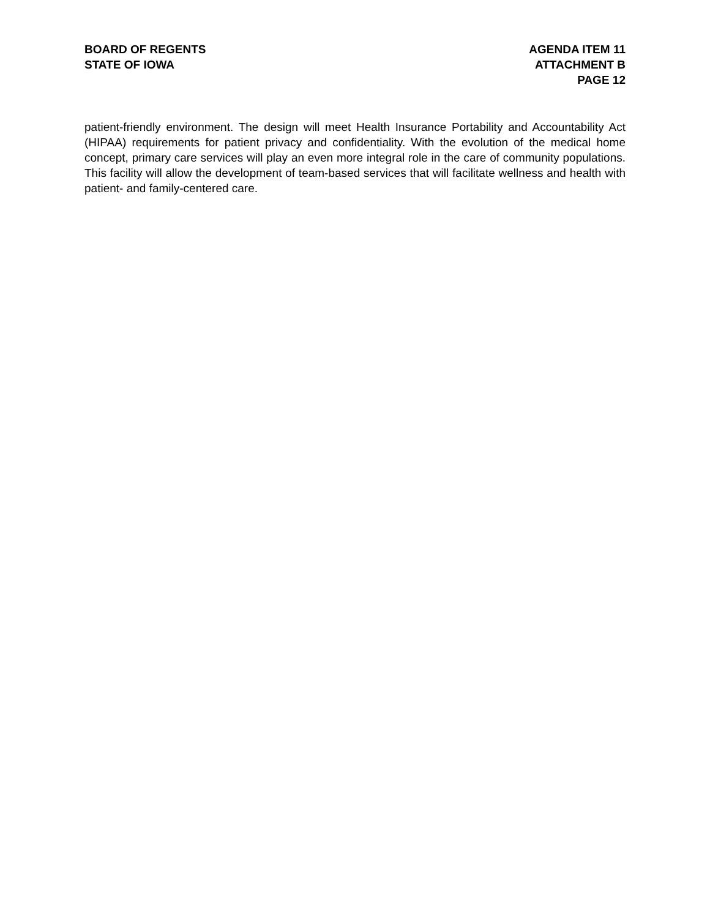BOARD OF REGENTS
STATE OF IOWA
AGENDA ITEM 11
ATTACHMENT B
PAGE 12
patient-friendly environment. The design will meet Health Insurance Portability and Accountability Act (HIPAA) requirements for patient privacy and confidentiality. With the evolution of the medical home concept, primary care services will play an even more integral role in the care of community populations. This facility will allow the development of team-based services that will facilitate wellness and health with patient- and family-centered care.